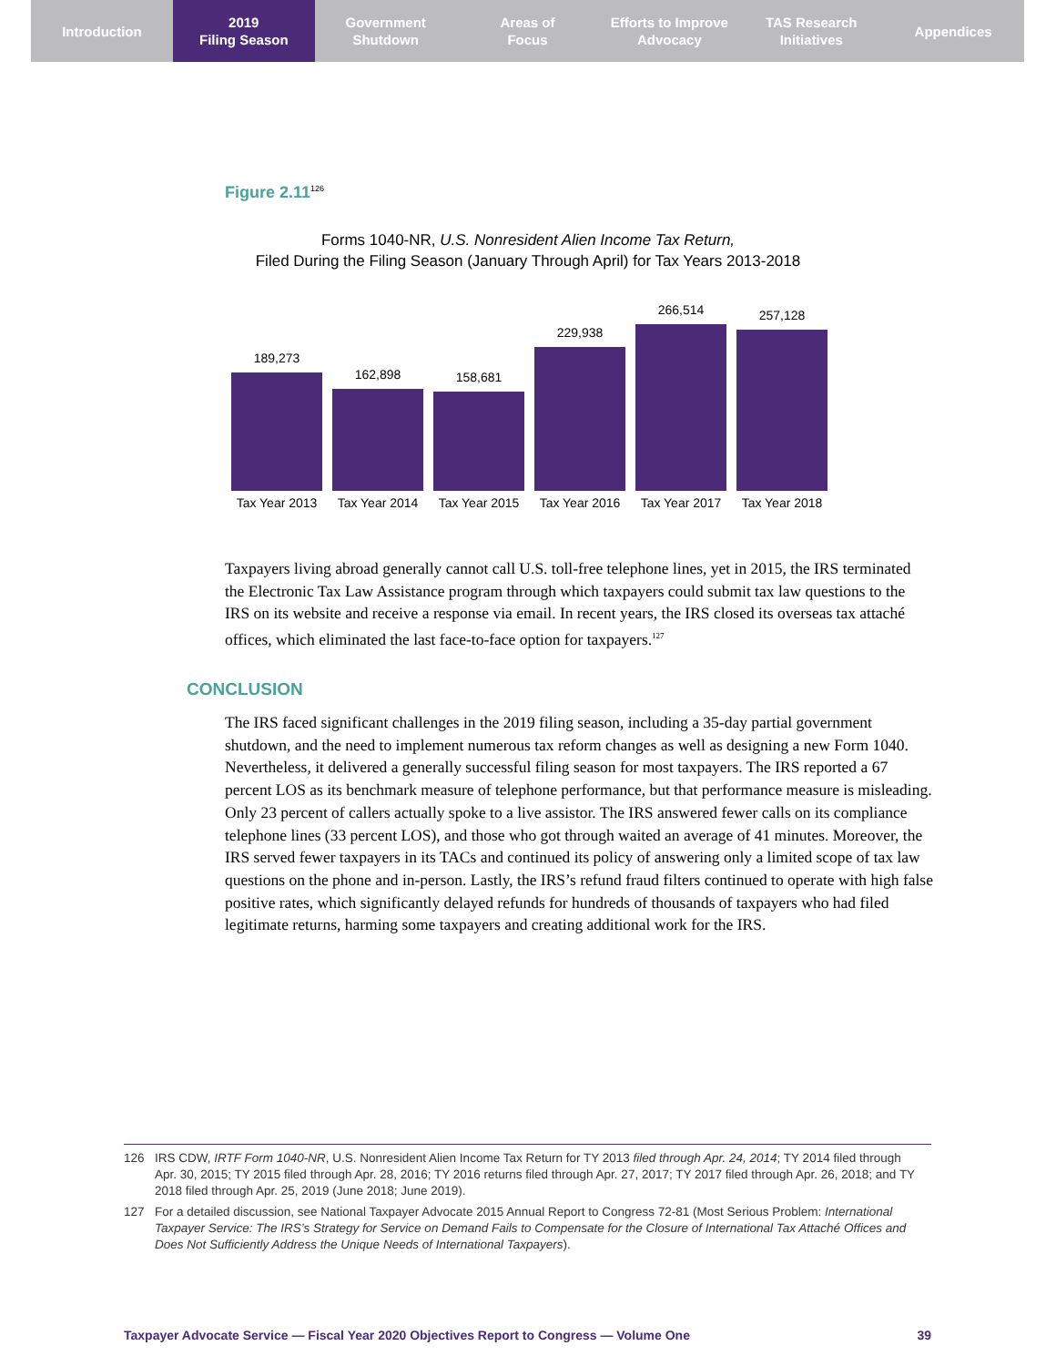Introduction 2019
Filing Season
Government
Shutdown
Areas of
Focus
Efforts to Improve
Advocacy
TAS Research
Initiatives
Appendices
Figure 2.11<sup>126</sup>
Forms 1040-NR, U.S. Nonresident Alien Income Tax Return,
Filed During the Filing Season (January Through April) for Tax Years 2013-2018
189,273
Tax Year 2013
162,898
Tax Year 2014
158,681
Tax Year 2015
229,938
Tax Year 2016
266,514
Tax Year 2017
257,128
Tax Year 2018
Taxpayers living abroad generally cannot call U.S. toll-free telephone lines, yet in 2015, the IRS terminated the Electronic Tax Law Assistance program through which taxpayers could submit tax law questions to the IRS on its website and receive a response via email. In recent years, the IRS closed its overseas tax attaché offices, which eliminated the last face-to-face option for taxpayers.<sup>127</sup>
CONCLUSION
The IRS faced significant challenges in the 2019 filing season, including a 35-day partial government shutdown, and the need to implement numerous tax reform changes as well as designing a new Form 1040. Nevertheless, it delivered a generally successful filing season for most taxpayers. The IRS reported a 67 percent LOS as its benchmark measure of telephone performance, but that performance measure is misleading. Only 23 percent of callers actually spoke to a live assistor. The IRS answered fewer calls on its compliance telephone lines (33 percent LOS), and those who got through waited an average of 41 minutes. Moreover, the IRS served fewer taxpayers in its TACs and continued its policy of answering only a limited scope of tax law questions on the phone and in-person. Lastly, the IRS’s refund fraud filters continued to operate with high false positive rates, which significantly delayed refunds for hundreds of thousands of taxpayers who had filed legitimate returns, harming some taxpayers and creating additional work for the IRS.
126 IRS CDW, IRTF Form 1040-NR, U.S. Nonresident Alien Income Tax Return for TY 2013 filed through Apr. 24, 2014; TY 2014 filed through Apr. 30, 2015; TY 2015 filed through Apr. 28, 2016; TY 2016 returns filed through Apr. 27, 2017; TY 2017 filed through Apr. 26, 2018; and TY 2018 filed through Apr. 25, 2019 (June 2018; June 2019).
127 For a detailed discussion, see National Taxpayer Advocate 2015 Annual Report to Congress 72-81 (Most Serious Problem: International Taxpayer Service: The IRS’s Strategy for Service on Demand Fails to Compensate for the Closure of International Tax Attaché Offices and Does Not Sufficiently Address the Unique Needs of International Taxpayers).
Taxpayer Advocate Service — Fiscal Year 2020 Objectives Report to Congress — Volume One 39